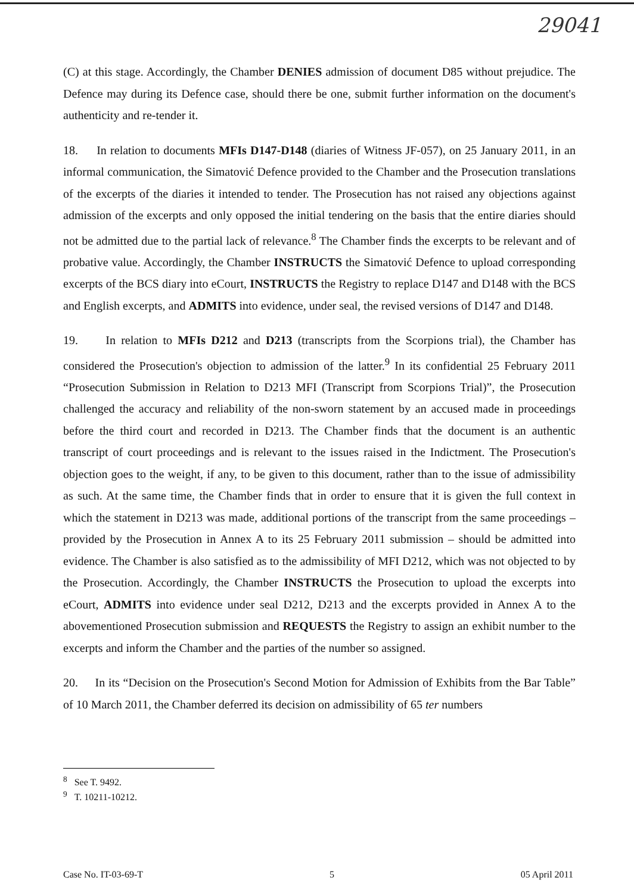29041
(C) at this stage. Accordingly, the Chamber DENIES admission of document D85 without prejudice. The Defence may during its Defence case, should there be one, submit further information on the document's authenticity and re-tender it.
18. In relation to documents MFIs D147-D148 (diaries of Witness JF-057), on 25 January 2011, in an informal communication, the Simatović Defence provided to the Chamber and the Prosecution translations of the excerpts of the diaries it intended to tender. The Prosecution has not raised any objections against admission of the excerpts and only opposed the initial tendering on the basis that the entire diaries should not be admitted due to the partial lack of relevance.<sup>8</sup> The Chamber finds the excerpts to be relevant and of probative value. Accordingly, the Chamber INSTRUCTS the Simatović Defence to upload corresponding excerpts of the BCS diary into eCourt, INSTRUCTS the Registry to replace D147 and D148 with the BCS and English excerpts, and ADMITS into evidence, under seal, the revised versions of D147 and D148.
19. In relation to MFIs D212 and D213 (transcripts from the Scorpions trial), the Chamber has considered the Prosecution's objection to admission of the latter.<sup>9</sup> In its confidential 25 February 2011 “Prosecution Submission in Relation to D213 MFI (Transcript from Scorpions Trial)”, the Prosecution challenged the accuracy and reliability of the non-sworn statement by an accused made in proceedings before the third court and recorded in D213. The Chamber finds that the document is an authentic transcript of court proceedings and is relevant to the issues raised in the Indictment. The Prosecution's objection goes to the weight, if any, to be given to this document, rather than to the issue of admissibility as such. At the same time, the Chamber finds that in order to ensure that it is given the full context in which the statement in D213 was made, additional portions of the transcript from the same proceedings – provided by the Prosecution in Annex A to its 25 February 2011 submission – should be admitted into evidence. The Chamber is also satisfied as to the admissibility of MFI D212, which was not objected to by the Prosecution. Accordingly, the Chamber INSTRUCTS the Prosecution to upload the excerpts into eCourt, ADMITS into evidence under seal D212, D213 and the excerpts provided in Annex A to the abovementioned Prosecution submission and REQUESTS the Registry to assign an exhibit number to the excerpts and inform the Chamber and the parties of the number so assigned.
20. In its “Decision on the Prosecution's Second Motion for Admission of Exhibits from the Bar Table” of 10 March 2011, the Chamber deferred its decision on admissibility of 65 ter numbers
<sup>8</sup> See T. 9492.
<sup>9</sup> T. 10211-10212.
Case No. IT-03-69-T 5 05 April 2011